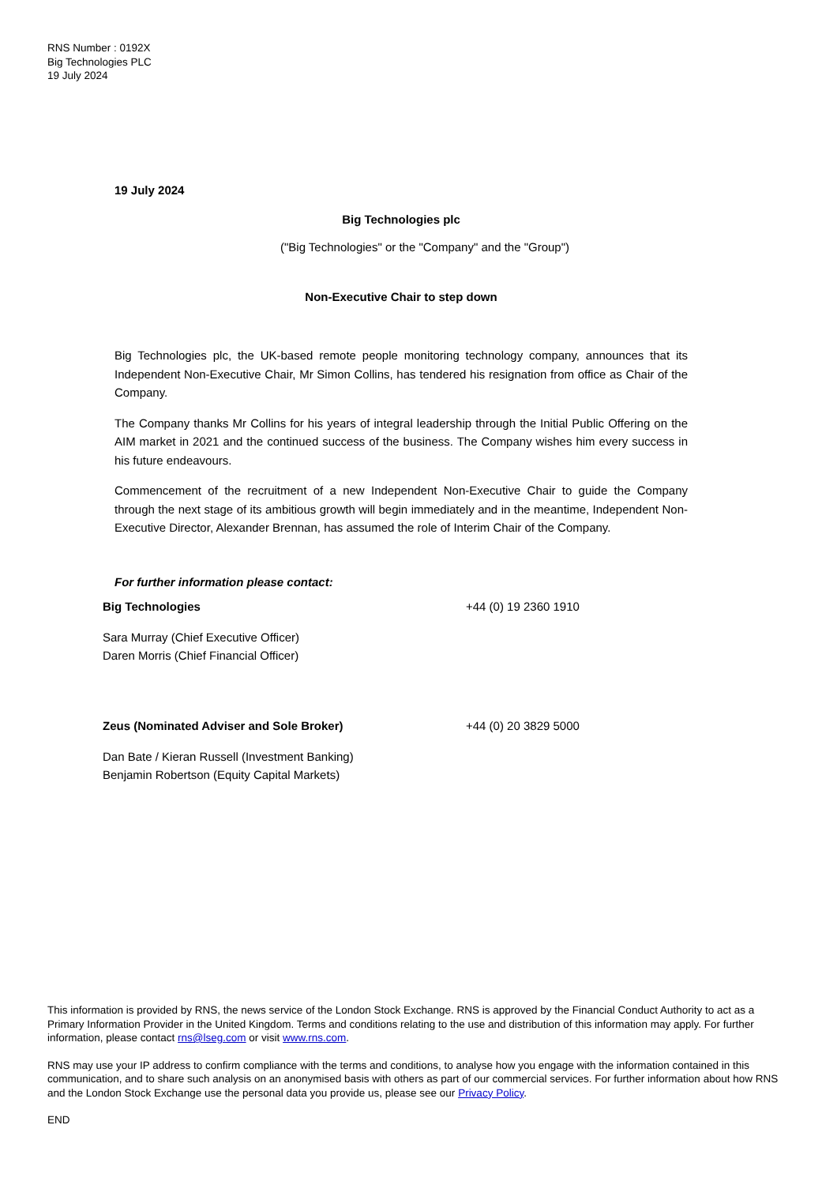RNS Number : 0192X
Big Technologies PLC
19 July 2024
19 July 2024
Big Technologies plc
("Big Technologies" or the "Company" and the "Group")
Non-Executive Chair to step down
Big Technologies plc, the UK-based remote people monitoring technology company, announces that its Independent Non-Executive Chair, Mr Simon Collins, has tendered his resignation from office as Chair of the Company.
The Company thanks Mr Collins for his years of integral leadership through the Initial Public Offering on the AIM market in 2021 and the continued success of the business. The Company wishes him every success in his future endeavours.
Commencement of the recruitment of a new Independent Non-Executive Chair to guide the Company through the next stage of its ambitious growth will begin immediately and in the meantime, Independent Non-Executive Director, Alexander Brennan, has assumed the role of Interim Chair of the Company.
For further information please contact:
| Big Technologies | +44 (0) 19 2360 1910 |
| Sara Murray (Chief Executive Officer) Daren Morris (Chief Financial Officer) | |
| Zeus (Nominated Adviser and Sole Broker) | +44 (0) 20 3829 5000 |
| Dan Bate / Kieran Russell (Investment Banking) Benjamin Robertson (Equity Capital Markets) | |
This information is provided by RNS, the news service of the London Stock Exchange. RNS is approved by the Financial Conduct Authority to act as a Primary Information Provider in the United Kingdom. Terms and conditions relating to the use and distribution of this information may apply. For further information, please contact rns@lseg.com or visit www.rns.com.
RNS may use your IP address to confirm compliance with the terms and conditions, to analyse how you engage with the information contained in this communication, and to share such analysis on an anonymised basis with others as part of our commercial services. For further information about how RNS and the London Stock Exchange use the personal data you provide us, please see our Privacy Policy.
END